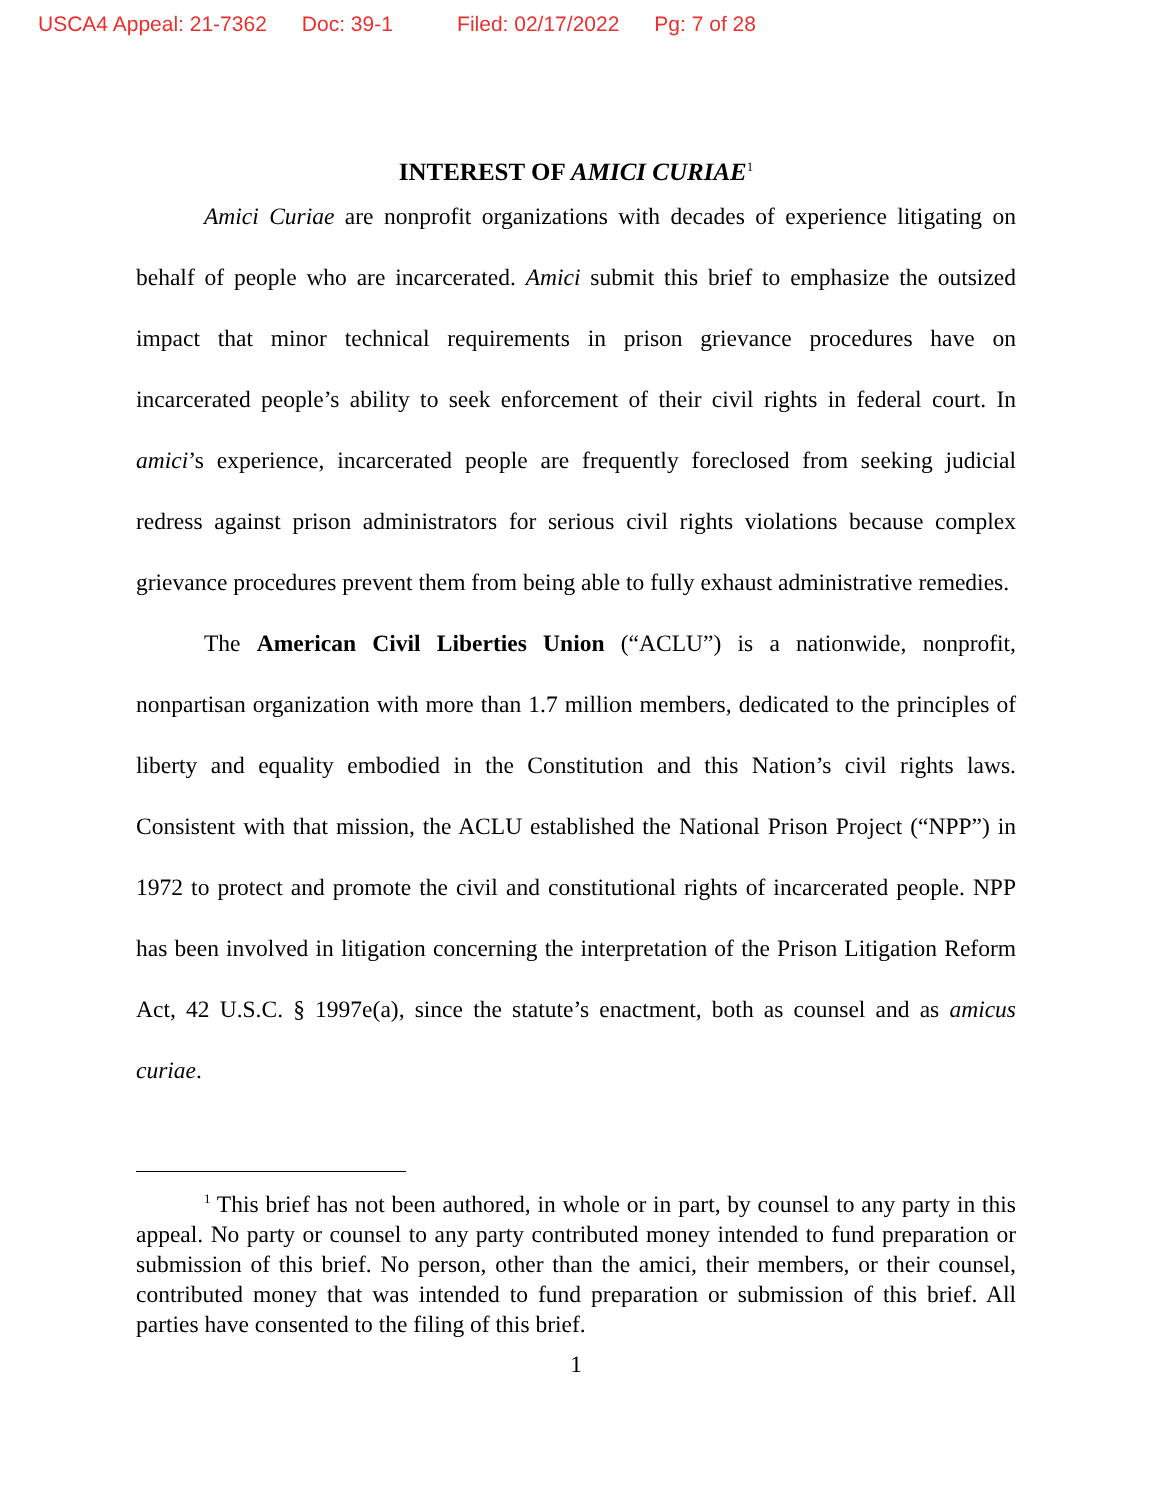USCA4 Appeal: 21-7362 Doc: 39-1 Filed: 02/17/2022 Pg: 7 of 28
INTEREST OF AMICI CURIAE<sup>1</sup>
Amici Curiae are nonprofit organizations with decades of experience litigating on behalf of people who are incarcerated. Amici submit this brief to emphasize the outsized impact that minor technical requirements in prison grievance procedures have on incarcerated people’s ability to seek enforcement of their civil rights in federal court. In amici’s experience, incarcerated people are frequently foreclosed from seeking judicial redress against prison administrators for serious civil rights violations because complex grievance procedures prevent them from being able to fully exhaust administrative remedies.
The American Civil Liberties Union (“ACLU”) is a nationwide, nonprofit, nonpartisan organization with more than 1.7 million members, dedicated to the principles of liberty and equality embodied in the Constitution and this Nation’s civil rights laws. Consistent with that mission, the ACLU established the National Prison Project (“NPP”) in 1972 to protect and promote the civil and constitutional rights of incarcerated people. NPP has been involved in litigation concerning the interpretation of the Prison Litigation Reform Act, 42 U.S.C. § 1997e(a), since the statute’s enactment, both as counsel and as amicus curiae.
<sup>1</sup> This brief has not been authored, in whole or in part, by counsel to any party in this appeal. No party or counsel to any party contributed money intended to fund preparation or submission of this brief. No person, other than the amici, their members, or their counsel, contributed money that was intended to fund preparation or submission of this brief. All parties have consented to the filing of this brief.
1